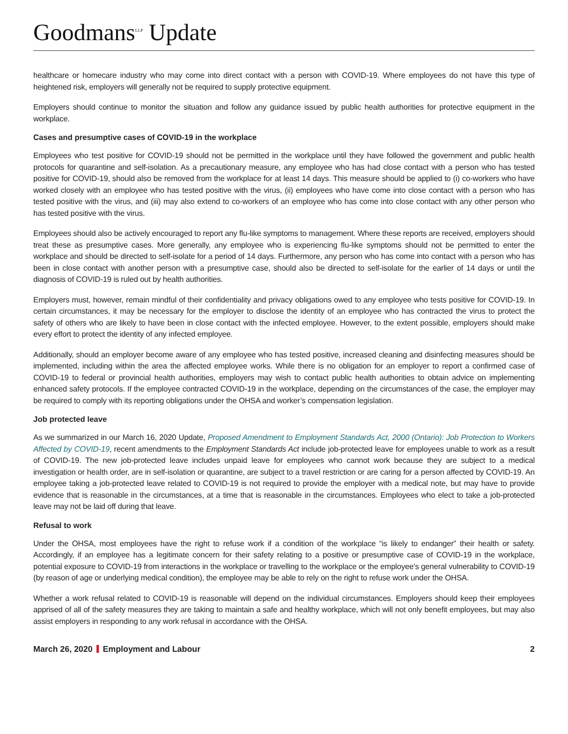Goodmans<sup>LLP</sup> Update
healthcare or homecare industry who may come into direct contact with a person with COVID-19. Where employees do not have this type of heightened risk, employers will generally not be required to supply protective equipment.
Employers should continue to monitor the situation and follow any guidance issued by public health authorities for protective equipment in the workplace.
Cases and presumptive cases of COVID-19 in the workplace
Employees who test positive for COVID-19 should not be permitted in the workplace until they have followed the government and public health protocols for quarantine and self-isolation. As a precautionary measure, any employee who has had close contact with a person who has tested positive for COVID-19, should also be removed from the workplace for at least 14 days. This measure should be applied to (i) co-workers who have worked closely with an employee who has tested positive with the virus, (ii) employees who have come into close contact with a person who has tested positive with the virus, and (iii) may also extend to co-workers of an employee who has come into close contact with any other person who has tested positive with the virus.
Employees should also be actively encouraged to report any flu-like symptoms to management. Where these reports are received, employers should treat these as presumptive cases. More generally, any employee who is experiencing flu-like symptoms should not be permitted to enter the workplace and should be directed to self-isolate for a period of 14 days. Furthermore, any person who has come into contact with a person who has been in close contact with another person with a presumptive case, should also be directed to self-isolate for the earlier of 14 days or until the diagnosis of COVID-19 is ruled out by health authorities.
Employers must, however, remain mindful of their confidentiality and privacy obligations owed to any employee who tests positive for COVID-19. In certain circumstances, it may be necessary for the employer to disclose the identity of an employee who has contracted the virus to protect the safety of others who are likely to have been in close contact with the infected employee. However, to the extent possible, employers should make every effort to protect the identity of any infected employee.
Additionally, should an employer become aware of any employee who has tested positive, increased cleaning and disinfecting measures should be implemented, including within the area the affected employee works. While there is no obligation for an employer to report a confirmed case of COVID-19 to federal or provincial health authorities, employers may wish to contact public health authorities to obtain advice on implementing enhanced safety protocols. If the employee contracted COVID-19 in the workplace, depending on the circumstances of the case, the employer may be required to comply with its reporting obligations under the OHSA and worker’s compensation legislation.
Job protected leave
As we summarized in our March 16, 2020 Update, Proposed Amendment to Employment Standards Act, 2000 (Ontario): Job Protection to Workers Affected by COVID-19, recent amendments to the Employment Standards Act include job-protected leave for employees unable to work as a result of COVID-19. The new job-protected leave includes unpaid leave for employees who cannot work because they are subject to a medical investigation or health order, are in self-isolation or quarantine, are subject to a travel restriction or are caring for a person affected by COVID-19. An employee taking a job-protected leave related to COVID-19 is not required to provide the employer with a medical note, but may have to provide evidence that is reasonable in the circumstances, at a time that is reasonable in the circumstances. Employees who elect to take a job-protected leave may not be laid off during that leave.
Refusal to work
Under the OHSA, most employees have the right to refuse work if a condition of the workplace “is likely to endanger” their health or safety. Accordingly, if an employee has a legitimate concern for their safety relating to a positive or presumptive case of COVID-19 in the workplace, potential exposure to COVID-19 from interactions in the workplace or travelling to the workplace or the employee’s general vulnerability to COVID-19 (by reason of age or underlying medical condition), the employee may be able to rely on the right to refuse work under the OHSA.
Whether a work refusal related to COVID-19 is reasonable will depend on the individual circumstances. Employers should keep their employees apprised of all of the safety measures they are taking to maintain a safe and healthy workplace, which will not only benefit employees, but may also assist employers in responding to any work refusal in accordance with the OHSA.
March 26, 2020 Employment and Labour 2